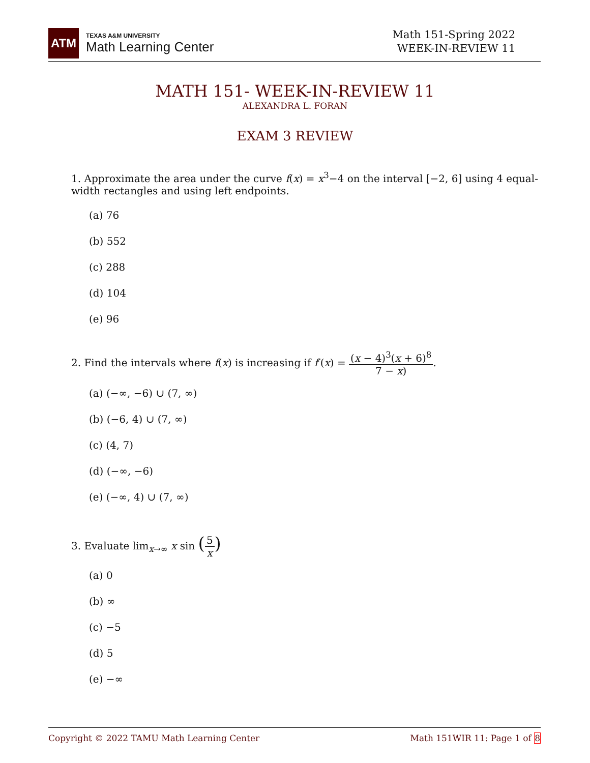ATM
TEXAS A&M UNIVERSITY
Math Learning Center
Math 151-Spring 2022
WEEK-IN-REVIEW 11
MATH 151- WEEK-IN-REVIEW 11
ALEXANDRA L. FORAN
EXAM 3 REVIEW
1. Approximate the area under the curve f(x) = x<sup>3</sup>−4 on the interval [−2, 6] using 4 equal-width rectangles and using left endpoints.
(a) 76
(b) 552
(c) 288
(d) 104
(e) 96
2. Find the intervals where f(x) is increasing if f′(x) = (x − 4)<sup>3</sup>(x + 6)<sup>8</sup> 7 − x).
(a) (−∞, −6) ∪ (7, ∞)
(b) (−6, 4) ∪ (7, ∞)
(c) (4, 7)
(d) (−∞, −6)
(e) (−∞, 4) ∪ (7, ∞)
3. Evaluate lim<sub>x→∞</sub> x sin (5 x)
(a) 0
(b) ∞
(c) −5
(d) 5
(e) −∞
Copyright © 2022 TAMU Math Learning Center Math 151WIR 11: Page 1 of 8